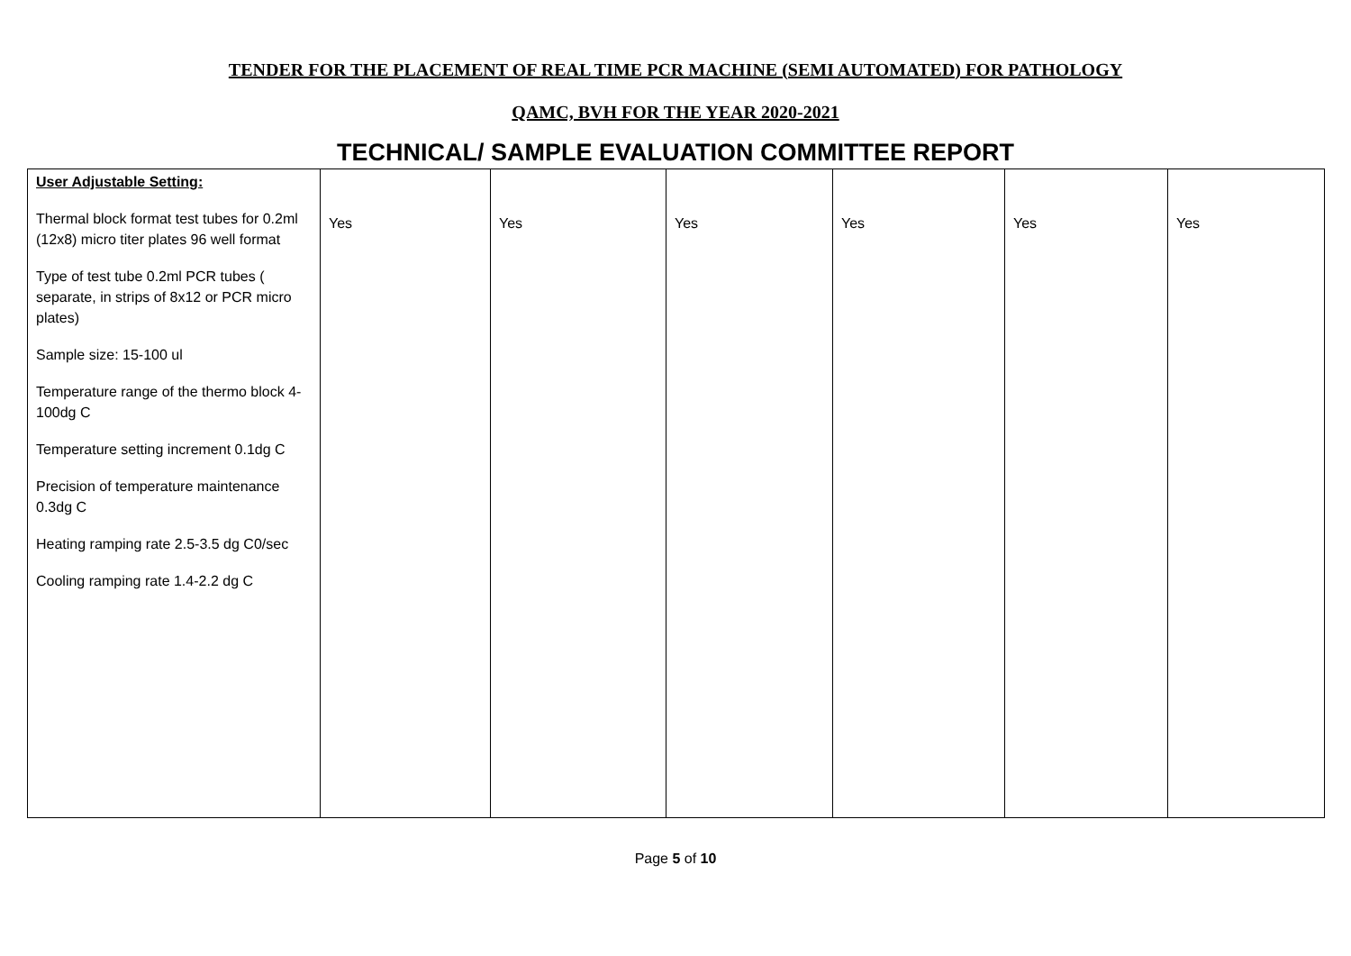TENDER FOR THE PLACEMENT OF REAL TIME PCR MACHINE (SEMI AUTOMATED) FOR PATHOLOGY
QAMC, BVH FOR THE YEAR 2020-2021
TECHNICAL/ SAMPLE EVALUATION COMMITTEE REPORT
| User Adjustable Setting: Thermal block format test tubes for 0.2ml (12x8) micro titer plates 96 well format Type of test tube 0.2ml PCR tubes ( separate, in strips of 8x12 or PCR micro plates) Sample size: 15-100 ul Temperature range of the thermo block 4-100dg C Temperature setting increment 0.1dg C Precision of temperature maintenance 0.3dg C Heating ramping rate 2.5-3.5 dg C0/sec Cooling ramping rate 1.4-2.2 dg C | Yes | Yes | Yes | Yes | Yes | Yes |
Page 5 of 10